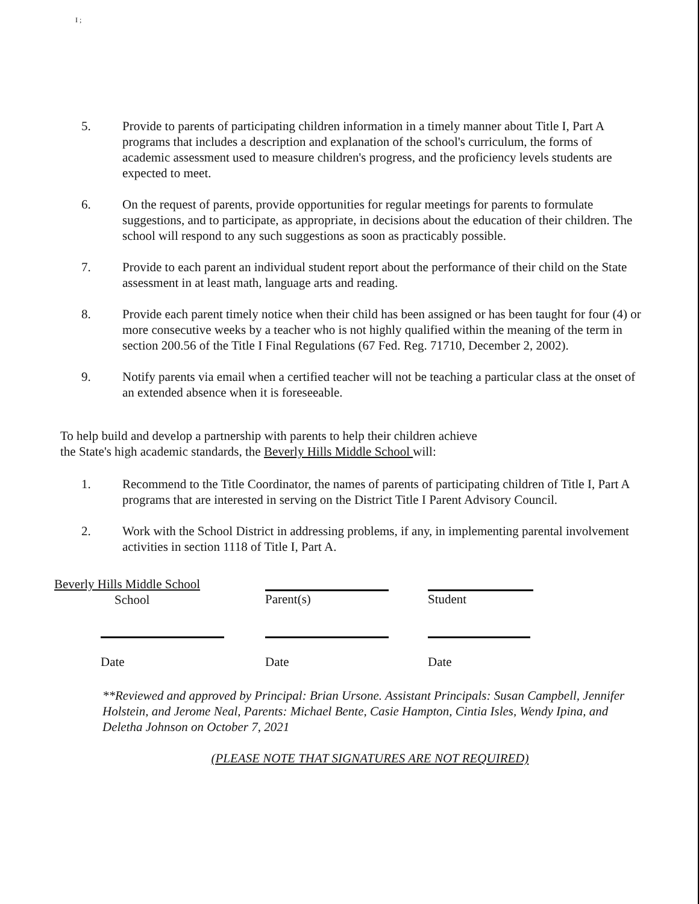I ;
5. Provide to parents of participating children information in a timely manner about Title I, Part A programs that includes a description and explanation of the school's curriculum, the forms of academic assessment used to measure children's progress, and the proficiency levels students are expected to meet.
6. On the request of parents, provide opportunities for regular meetings for parents to formulate suggestions, and to participate, as appropriate, in decisions about the education of their children. The school will respond to any such suggestions as soon as practicably possible.
7. Provide to each parent an individual student report about the performance of their child on the State assessment in at least math, language arts and reading.
8. Provide each parent timely notice when their child has been assigned or has been taught for four (4) or more consecutive weeks by a teacher who is not highly qualified within the meaning of the term in section 200.56 of the Title I Final Regulations (67 Fed. Reg. 71710, December 2, 2002).
9. Notify parents via email when a certified teacher will not be teaching a particular class at the onset of an extended absence when it is foreseeable.
To help build and develop a partnership with parents to help their children achieve
the State's high academic standards, the Beverly Hills Middle School will:
1. Recommend to the Title Coordinator, the names of parents of participating children of Title I, Part A programs that are interested in serving on the District Title I Parent Advisory Council.
2. Work with the School District in addressing problems, if any, in implementing parental involvement activities in section 1118 of Title I, Part A.
Beverly Hills Middle School
School
Parent(s)
Student
Date
Date
Date
**Reviewed and approved by Principal: Brian Ursone. Assistant Principals: Susan Campbell, Jennifer Holstein, and Jerome Neal, Parents: Michael Bente, Casie Hampton, Cintia Isles, Wendy Ipina, and Deletha Johnson on October 7, 2021
(PLEASE NOTE THAT SIGNATURES ARE NOT REQUIRED)